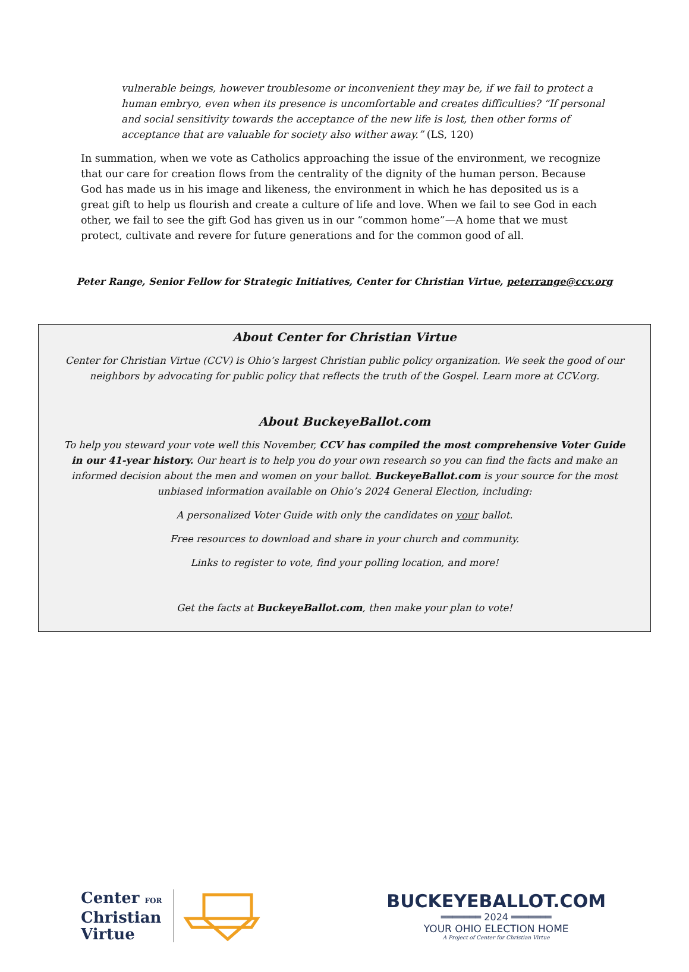vulnerable beings, however troublesome or inconvenient they may be, if we fail to protect a human embryo, even when its presence is uncomfortable and creates difficulties? “If personal and social sensitivity towards the acceptance of the new life is lost, then other forms of acceptance that are valuable for society also wither away.” (LS, 120)
In summation, when we vote as Catholics approaching the issue of the environment, we recognize that our care for creation flows from the centrality of the dignity of the human person. Because God has made us in his image and likeness, the environment in which he has deposited us is a great gift to help us flourish and create a culture of life and love. When we fail to see God in each other, we fail to see the gift God has given us in our “common home”—A home that we must protect, cultivate and revere for future generations and for the common good of all.
Peter Range, Senior Fellow for Strategic Initiatives, Center for Christian Virtue, peterrange@ccv.org
About Center for Christian Virtue
Center for Christian Virtue (CCV) is Ohio’s largest Christian public policy organization. We seek the good of our neighbors by advocating for public policy that reflects the truth of the Gospel. Learn more at CCV.org.
About BuckeyeBallot.com
To help you steward your vote well this November, CCV has compiled the most comprehensive Voter Guide in our 41-year history. Our heart is to help you do your own research so you can find the facts and make an informed decision about the men and women on your ballot. BuckeyeBallot.com is your source for the most unbiased information available on Ohio’s 2024 General Election, including:
A personalized Voter Guide with only the candidates on your ballot.
Free resources to download and share in your church and community.
Links to register to vote, find your polling location, and more!
Get the facts at BuckeyeBallot.com, then make your plan to vote!
Center FOR
Christian
Virtue
BUCKEYEBALLOT.COM
═══════ 2024 ═══════
YOUR OHIO ELECTION HOME
A Project of Center for Christian Virtue